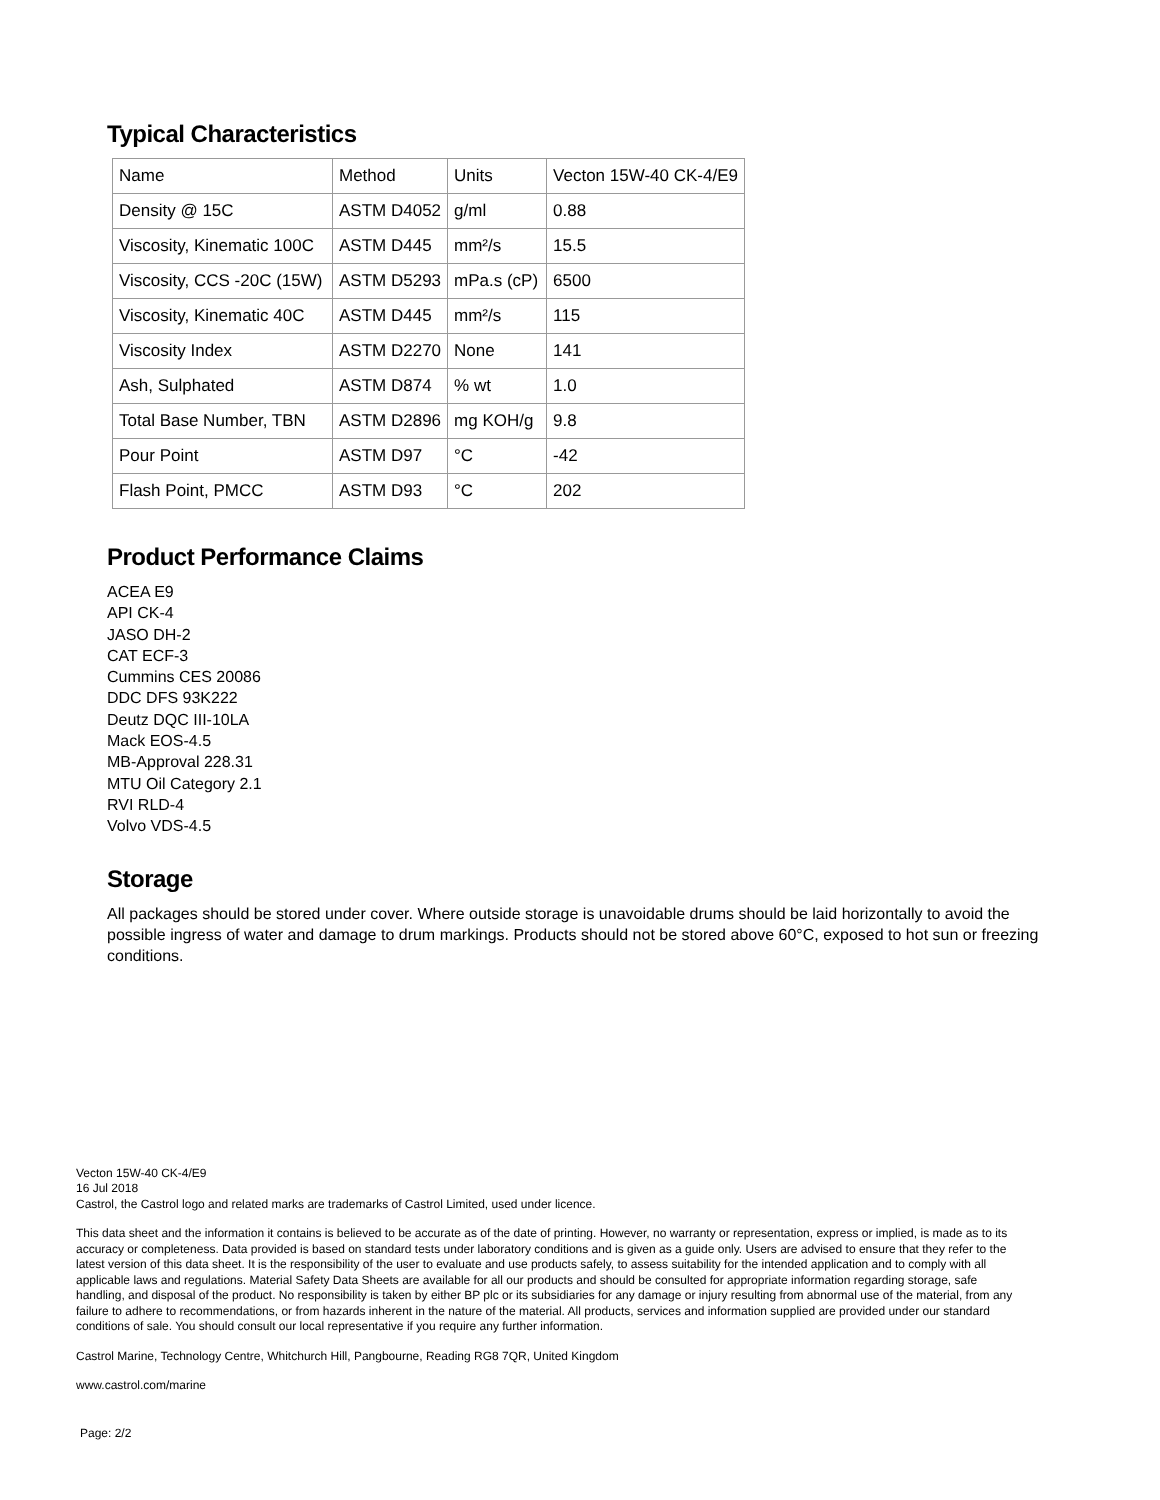Typical Characteristics
| Name | Method | Units | Vecton 15W-40 CK-4/E9 |
| Density @ 15C | ASTM D4052 | g/ml | 0.88 |
| Viscosity, Kinematic 100C | ASTM D445 | mm²/s | 15.5 |
| Viscosity, CCS -20C (15W) | ASTM D5293 | mPa.s (cP) | 6500 |
| Viscosity, Kinematic 40C | ASTM D445 | mm²/s | 115 |
| Viscosity Index | ASTM D2270 | None | 141 |
| Ash, Sulphated | ASTM D874 | % wt | 1.0 |
| Total Base Number, TBN | ASTM D2896 | mg KOH/g | 9.8 |
| Pour Point | ASTM D97 | °C | -42 |
| Flash Point, PMCC | ASTM D93 | °C | 202 |
Product Performance Claims
ACEA E9
API CK-4
JASO DH-2
CAT ECF-3
Cummins CES 20086
DDC DFS 93K222
Deutz DQC III-10LA
Mack EOS-4.5
MB-Approval 228.31
MTU Oil Category 2.1
RVI RLD-4
Volvo VDS-4.5
Storage
All packages should be stored under cover. Where outside storage is unavoidable drums should be laid horizontally to avoid the possible ingress of water and damage to drum markings. Products should not be stored above 60°C, exposed to hot sun or freezing conditions.
Vecton 15W-40 CK-4/E9
16 Jul 2018
Castrol, the Castrol logo and related marks are trademarks of Castrol Limited, used under licence.
This data sheet and the information it contains is believed to be accurate as of the date of printing. However, no warranty or representation, express or implied, is made as to its accuracy or completeness. Data provided is based on standard tests under laboratory conditions and is given as a guide only. Users are advised to ensure that they refer to the latest version of this data sheet. It is the responsibility of the user to evaluate and use products safely, to assess suitability for the intended application and to comply with all applicable laws and regulations. Material Safety Data Sheets are available for all our products and should be consulted for appropriate information regarding storage, safe handling, and disposal of the product. No responsibility is taken by either BP plc or its subsidiaries for any damage or injury resulting from abnormal use of the material, from any failure to adhere to recommendations, or from hazards inherent in the nature of the material. All products, services and information supplied are provided under our standard conditions of sale. You should consult our local representative if you require any further information.
Castrol Marine, Technology Centre, Whitchurch Hill, Pangbourne, Reading RG8 7QR, United Kingdom
www.castrol.com/marine
Page: 2/2